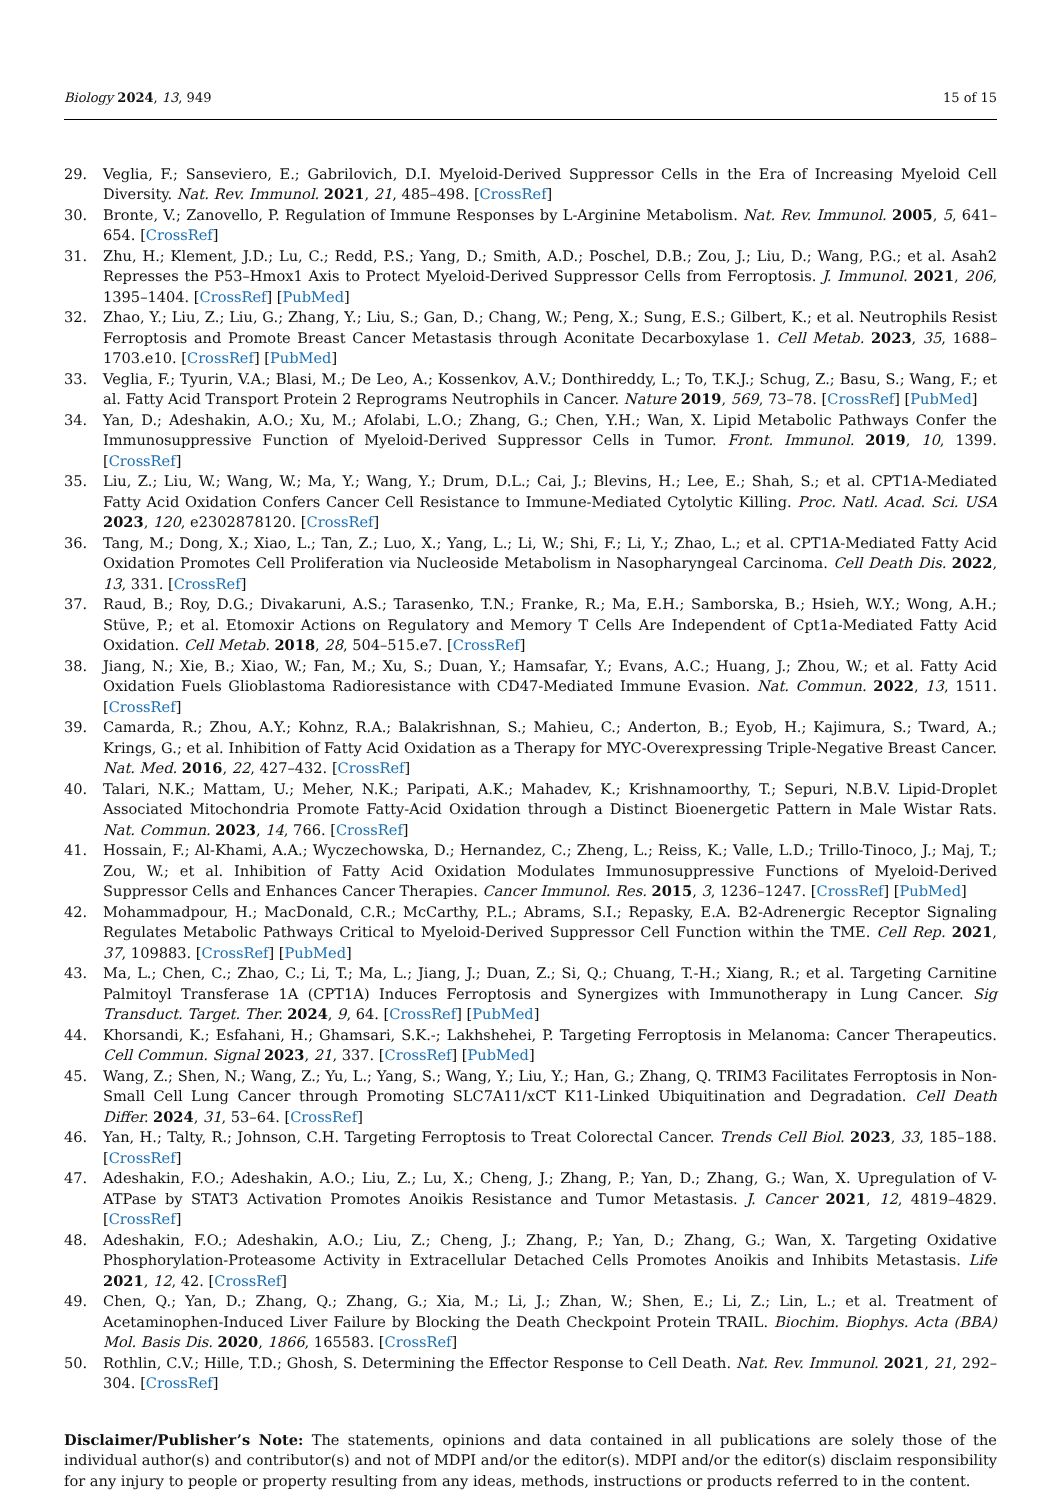Biology 2024, 13, 949 15 of 15
29. Veglia, F.; Sanseviero, E.; Gabrilovich, D.I. Myeloid-Derived Suppressor Cells in the Era of Increasing Myeloid Cell Diversity. Nat. Rev. Immunol. 2021, 21, 485–498. [CrossRef]
30. Bronte, V.; Zanovello, P. Regulation of Immune Responses by L-Arginine Metabolism. Nat. Rev. Immunol. 2005, 5, 641–654. [CrossRef]
31. Zhu, H.; Klement, J.D.; Lu, C.; Redd, P.S.; Yang, D.; Smith, A.D.; Poschel, D.B.; Zou, J.; Liu, D.; Wang, P.G.; et al. Asah2 Represses the P53–Hmox1 Axis to Protect Myeloid-Derived Suppressor Cells from Ferroptosis. J. Immunol. 2021, 206, 1395–1404. [CrossRef] [PubMed]
32. Zhao, Y.; Liu, Z.; Liu, G.; Zhang, Y.; Liu, S.; Gan, D.; Chang, W.; Peng, X.; Sung, E.S.; Gilbert, K.; et al. Neutrophils Resist Ferroptosis and Promote Breast Cancer Metastasis through Aconitate Decarboxylase 1. Cell Metab. 2023, 35, 1688–1703.e10. [CrossRef] [PubMed]
33. Veglia, F.; Tyurin, V.A.; Blasi, M.; De Leo, A.; Kossenkov, A.V.; Donthireddy, L.; To, T.K.J.; Schug, Z.; Basu, S.; Wang, F.; et al. Fatty Acid Transport Protein 2 Reprograms Neutrophils in Cancer. Nature 2019, 569, 73–78. [CrossRef] [PubMed]
34. Yan, D.; Adeshakin, A.O.; Xu, M.; Afolabi, L.O.; Zhang, G.; Chen, Y.H.; Wan, X. Lipid Metabolic Pathways Confer the Immunosuppressive Function of Myeloid-Derived Suppressor Cells in Tumor. Front. Immunol. 2019, 10, 1399. [CrossRef]
35. Liu, Z.; Liu, W.; Wang, W.; Ma, Y.; Wang, Y.; Drum, D.L.; Cai, J.; Blevins, H.; Lee, E.; Shah, S.; et al. CPT1A-Mediated Fatty Acid Oxidation Confers Cancer Cell Resistance to Immune-Mediated Cytolytic Killing. Proc. Natl. Acad. Sci. USA 2023, 120, e2302878120. [CrossRef]
36. Tang, M.; Dong, X.; Xiao, L.; Tan, Z.; Luo, X.; Yang, L.; Li, W.; Shi, F.; Li, Y.; Zhao, L.; et al. CPT1A-Mediated Fatty Acid Oxidation Promotes Cell Proliferation via Nucleoside Metabolism in Nasopharyngeal Carcinoma. Cell Death Dis. 2022, 13, 331. [CrossRef]
37. Raud, B.; Roy, D.G.; Divakaruni, A.S.; Tarasenko, T.N.; Franke, R.; Ma, E.H.; Samborska, B.; Hsieh, W.Y.; Wong, A.H.; Stüve, P.; et al. Etomoxir Actions on Regulatory and Memory T Cells Are Independent of Cpt1a-Mediated Fatty Acid Oxidation. Cell Metab. 2018, 28, 504–515.e7. [CrossRef]
38. Jiang, N.; Xie, B.; Xiao, W.; Fan, M.; Xu, S.; Duan, Y.; Hamsafar, Y.; Evans, A.C.; Huang, J.; Zhou, W.; et al. Fatty Acid Oxidation Fuels Glioblastoma Radioresistance with CD47-Mediated Immune Evasion. Nat. Commun. 2022, 13, 1511. [CrossRef]
39. Camarda, R.; Zhou, A.Y.; Kohnz, R.A.; Balakrishnan, S.; Mahieu, C.; Anderton, B.; Eyob, H.; Kajimura, S.; Tward, A.; Krings, G.; et al. Inhibition of Fatty Acid Oxidation as a Therapy for MYC-Overexpressing Triple-Negative Breast Cancer. Nat. Med. 2016, 22, 427–432. [CrossRef]
40. Talari, N.K.; Mattam, U.; Meher, N.K.; Paripati, A.K.; Mahadev, K.; Krishnamoorthy, T.; Sepuri, N.B.V. Lipid-Droplet Associated Mitochondria Promote Fatty-Acid Oxidation through a Distinct Bioenergetic Pattern in Male Wistar Rats. Nat. Commun. 2023, 14, 766. [CrossRef]
41. Hossain, F.; Al-Khami, A.A.; Wyczechowska, D.; Hernandez, C.; Zheng, L.; Reiss, K.; Valle, L.D.; Trillo-Tinoco, J.; Maj, T.; Zou, W.; et al. Inhibition of Fatty Acid Oxidation Modulates Immunosuppressive Functions of Myeloid-Derived Suppressor Cells and Enhances Cancer Therapies. Cancer Immunol. Res. 2015, 3, 1236–1247. [CrossRef] [PubMed]
42. Mohammadpour, H.; MacDonald, C.R.; McCarthy, P.L.; Abrams, S.I.; Repasky, E.A. B2-Adrenergic Receptor Signaling Regulates Metabolic Pathways Critical to Myeloid-Derived Suppressor Cell Function within the TME. Cell Rep. 2021, 37, 109883. [CrossRef] [PubMed]
43. Ma, L.; Chen, C.; Zhao, C.; Li, T.; Ma, L.; Jiang, J.; Duan, Z.; Si, Q.; Chuang, T.-H.; Xiang, R.; et al. Targeting Carnitine Palmitoyl Transferase 1A (CPT1A) Induces Ferroptosis and Synergizes with Immunotherapy in Lung Cancer. Sig Transduct. Target. Ther. 2024, 9, 64. [CrossRef] [PubMed]
44. Khorsandi, K.; Esfahani, H.; Ghamsari, S.K.-; Lakhshehei, P. Targeting Ferroptosis in Melanoma: Cancer Therapeutics. Cell Commun. Signal 2023, 21, 337. [CrossRef] [PubMed]
45. Wang, Z.; Shen, N.; Wang, Z.; Yu, L.; Yang, S.; Wang, Y.; Liu, Y.; Han, G.; Zhang, Q. TRIM3 Facilitates Ferroptosis in Non-Small Cell Lung Cancer through Promoting SLC7A11/xCT K11-Linked Ubiquitination and Degradation. Cell Death Differ. 2024, 31, 53–64. [CrossRef]
46. Yan, H.; Talty, R.; Johnson, C.H. Targeting Ferroptosis to Treat Colorectal Cancer. Trends Cell Biol. 2023, 33, 185–188. [CrossRef]
47. Adeshakin, F.O.; Adeshakin, A.O.; Liu, Z.; Lu, X.; Cheng, J.; Zhang, P.; Yan, D.; Zhang, G.; Wan, X. Upregulation of V-ATPase by STAT3 Activation Promotes Anoikis Resistance and Tumor Metastasis. J. Cancer 2021, 12, 4819–4829. [CrossRef]
48. Adeshakin, F.O.; Adeshakin, A.O.; Liu, Z.; Cheng, J.; Zhang, P.; Yan, D.; Zhang, G.; Wan, X. Targeting Oxidative Phosphorylation-Proteasome Activity in Extracellular Detached Cells Promotes Anoikis and Inhibits Metastasis. Life 2021, 12, 42. [CrossRef]
49. Chen, Q.; Yan, D.; Zhang, Q.; Zhang, G.; Xia, M.; Li, J.; Zhan, W.; Shen, E.; Li, Z.; Lin, L.; et al. Treatment of Acetaminophen-Induced Liver Failure by Blocking the Death Checkpoint Protein TRAIL. Biochim. Biophys. Acta (BBA) Mol. Basis Dis. 2020, 1866, 165583. [CrossRef]
50. Rothlin, C.V.; Hille, T.D.; Ghosh, S. Determining the Effector Response to Cell Death. Nat. Rev. Immunol. 2021, 21, 292–304. [CrossRef]
Disclaimer/Publisher’s Note: The statements, opinions and data contained in all publications are solely those of the individual author(s) and contributor(s) and not of MDPI and/or the editor(s). MDPI and/or the editor(s) disclaim responsibility for any injury to people or property resulting from any ideas, methods, instructions or products referred to in the content.